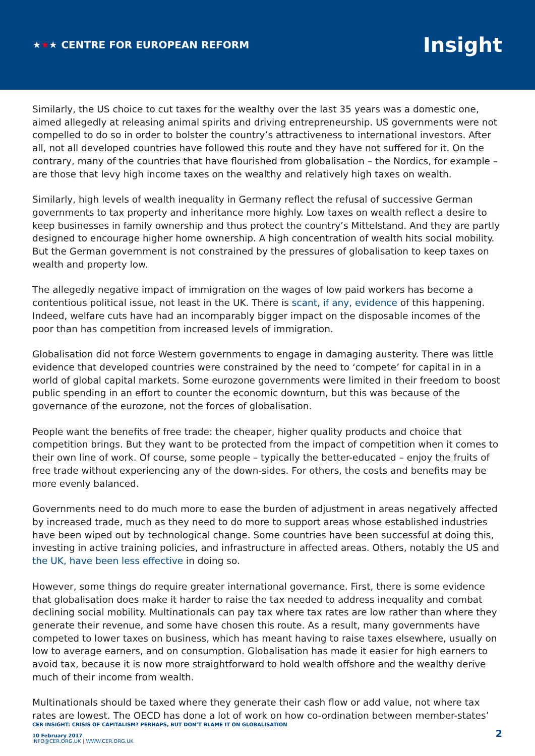★★★ CENTRE FOR EUROPEAN REFORM
Insight
Similarly, the US choice to cut taxes for the wealthy over the last 35 years was a domestic one, aimed allegedly at releasing animal spirits and driving entrepreneurship. US governments were not compelled to do so in order to bolster the country’s attractiveness to international investors. After all, not all developed countries have followed this route and they have not suffered for it. On the contrary, many of the countries that have flourished from globalisation – the Nordics, for example – are those that levy high income taxes on the wealthy and relatively high taxes on wealth.
Similarly, high levels of wealth inequality in Germany reflect the refusal of successive German governments to tax property and inheritance more highly. Low taxes on wealth reflect a desire to keep businesses in family ownership and thus protect the country’s Mittelstand. And they are partly designed to encourage higher home ownership. A high concentration of wealth hits social mobility. But the German government is not constrained by the pressures of globalisation to keep taxes on wealth and property low.
The allegedly negative impact of immigration on the wages of low paid workers has become a contentious political issue, not least in the UK. There is scant, if any, evidence of this happening. Indeed, welfare cuts have had an incomparably bigger impact on the disposable incomes of the poor than has competition from increased levels of immigration.
Globalisation did not force Western governments to engage in damaging austerity. There was little evidence that developed countries were constrained by the need to ‘compete’ for capital in in a world of global capital markets. Some eurozone governments were limited in their freedom to boost public spending in an effort to counter the economic downturn, but this was because of the governance of the eurozone, not the forces of globalisation.
People want the benefits of free trade: the cheaper, higher quality products and choice that competition brings. But they want to be protected from the impact of competition when it comes to their own line of work. Of course, some people – typically the better-educated – enjoy the fruits of free trade without experiencing any of the down-sides. For others, the costs and benefits may be more evenly balanced.
Governments need to do much more to ease the burden of adjustment in areas negatively affected by increased trade, much as they need to do more to support areas whose established industries have been wiped out by technological change. Some countries have been successful at doing this, investing in active training policies, and infrastructure in affected areas. Others, notably the US and the UK, have been less effective in doing so.
However, some things do require greater international governance. First, there is some evidence that globalisation does make it harder to raise the tax needed to address inequality and combat declining social mobility. Multinationals can pay tax where tax rates are low rather than where they generate their revenue, and some have chosen this route. As a result, many governments have competed to lower taxes on business, which has meant having to raise taxes elsewhere, usually on low to average earners, and on consumption. Globalisation has made it easier for high earners to avoid tax, because it is now more straightforward to hold wealth offshore and the wealthy derive much of their income from wealth.
Multinationals should be taxed where they generate their cash flow or add value, not where tax rates are lowest. The OECD has done a lot of work on how co-ordination between member-states’
CER INSIGHT: CRISIS OF CAPITALISM? PERHAPS, BUT DON’T BLAME IT ON GLOBALISATION
10 February 2017
INFO@CER.ORG.UK | WWW.CER.ORG.UK
2